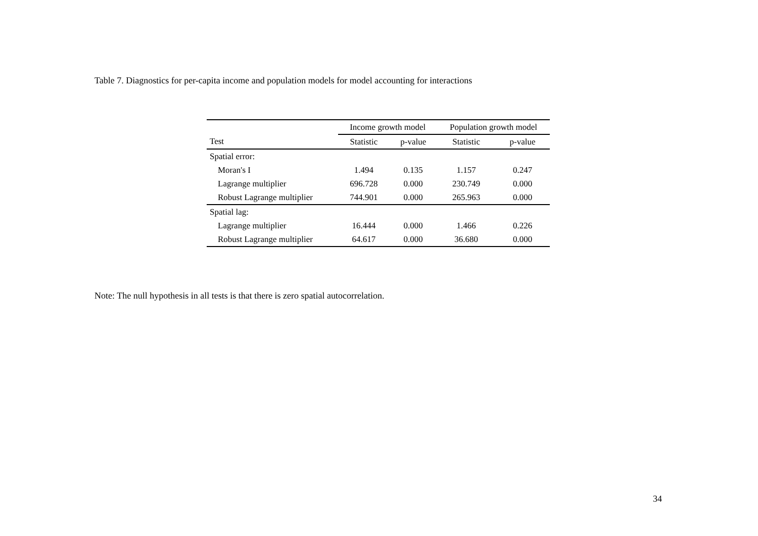Table 7. Diagnostics for per-capita income and population models for model accounting for interactions
| | Income growth model | | Population growth model | |
| --- | --- | --- | --- | --- |
| Test | Statistic | p-value | Statistic | p-value |
| Spatial error: | | | | |
| Moran's I | 1.494 | 0.135 | 1.157 | 0.247 |
| Lagrange multiplier | 696.728 | 0.000 | 230.749 | 0.000 |
| Robust Lagrange multiplier | 744.901 | 0.000 | 265.963 | 0.000 |
| Spatial lag: | | | | |
| Lagrange multiplier | 16.444 | 0.000 | 1.466 | 0.226 |
| Robust Lagrange multiplier | 64.617 | 0.000 | 36.680 | 0.000 |
Note: The null hypothesis in all tests is that there is zero spatial autocorrelation.
34